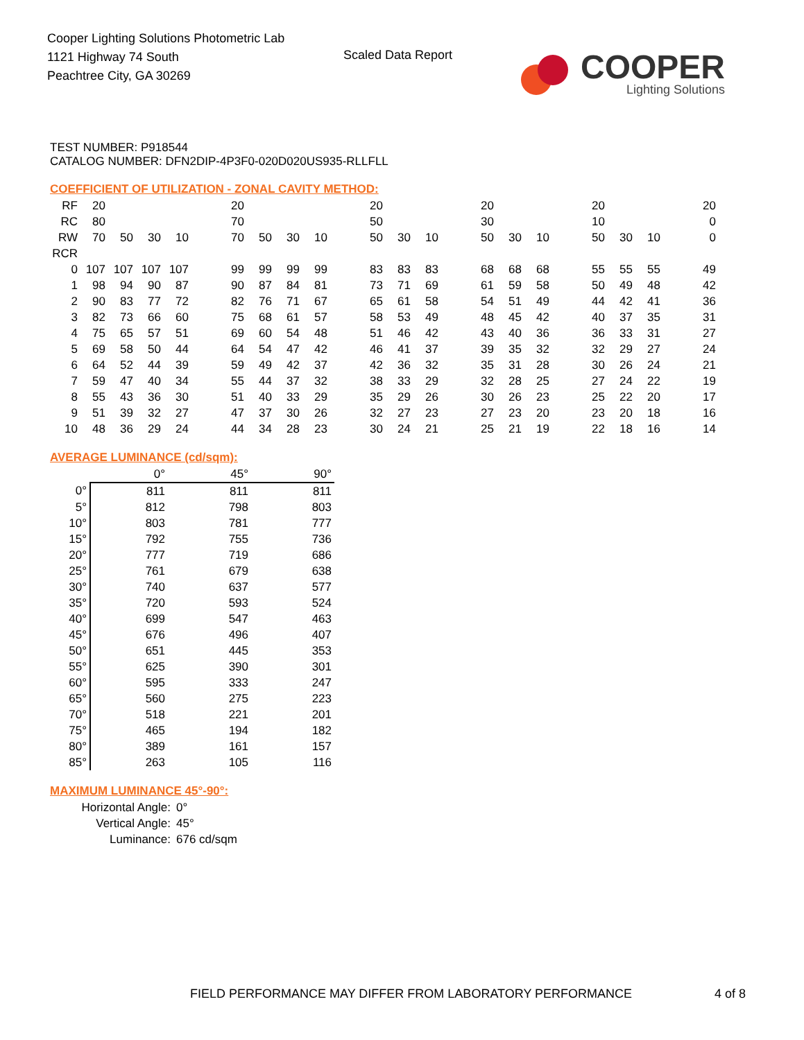Cooper Lighting Solutions Photometric Lab
1121 Highway 74 South
Peachtree City, GA 30269
Scaled Data Report
COOPER
Lighting Solutions
TEST NUMBER: P918544
CATALOG NUMBER: DFN2DIP-4P3F0-020D020US935-RLLFLL
COEFFICIENT OF UTILIZATION - ZONAL CAVITY METHOD:
| RF | 20 | | | | | 20 | | | | | 20 | | | | 20 | | | | 20 | | | | 20 |
| RC | 80 | | | | | 70 | | | | | 50 | | | | 30 | | | | 10 | | | | 0 |
| RW | 70 | 50 | 30 | 10 | | 70 | 50 | 30 | 10 | | 50 | 30 | 10 | | 50 | 30 | 10 | | 50 | 30 | 10 | | 0 |
| RCR | | | | | | | | | | | | | | | | | | | | | | | |
| 0 | 107 | 107 | 107 | 107 | | 99 | 99 | 99 | 99 | | 83 | 83 | 83 | | 68 | 68 | 68 | | 55 | 55 | 55 | | 49 |
| 1 | 98 | 94 | 90 | 87 | | 90 | 87 | 84 | 81 | | 73 | 71 | 69 | | 61 | 59 | 58 | | 50 | 49 | 48 | | 42 |
| 2 | 90 | 83 | 77 | 72 | | 82 | 76 | 71 | 67 | | 65 | 61 | 58 | | 54 | 51 | 49 | | 44 | 42 | 41 | | 36 |
| 3 | 82 | 73 | 66 | 60 | | 75 | 68 | 61 | 57 | | 58 | 53 | 49 | | 48 | 45 | 42 | | 40 | 37 | 35 | | 31 |
| 4 | 75 | 65 | 57 | 51 | | 69 | 60 | 54 | 48 | | 51 | 46 | 42 | | 43 | 40 | 36 | | 36 | 33 | 31 | | 27 |
| 5 | 69 | 58 | 50 | 44 | | 64 | 54 | 47 | 42 | | 46 | 41 | 37 | | 39 | 35 | 32 | | 32 | 29 | 27 | | 24 |
| 6 | 64 | 52 | 44 | 39 | | 59 | 49 | 42 | 37 | | 42 | 36 | 32 | | 35 | 31 | 28 | | 30 | 26 | 24 | | 21 |
| 7 | 59 | 47 | 40 | 34 | | 55 | 44 | 37 | 32 | | 38 | 33 | 29 | | 32 | 28 | 25 | | 27 | 24 | 22 | | 19 |
| 8 | 55 | 43 | 36 | 30 | | 51 | 40 | 33 | 29 | | 35 | 29 | 26 | | 30 | 26 | 23 | | 25 | 22 | 20 | | 17 |
| 9 | 51 | 39 | 32 | 27 | | 47 | 37 | 30 | 26 | | 32 | 27 | 23 | | 27 | 23 | 20 | | 23 | 20 | 18 | | 16 |
| 10 | 48 | 36 | 29 | 24 | | 44 | 34 | 28 | 23 | | 30 | 24 | 21 | | 25 | 21 | 19 | | 22 | 18 | 16 | | 14 |
AVERAGE LUMINANCE (cd/sqm):
| | 0° | 45° | 90° |
| 0° | 811 | 811 | 811 |
| 5° | 812 | 798 | 803 |
| 10° | 803 | 781 | 777 |
| 15° | 792 | 755 | 736 |
| 20° | 777 | 719 | 686 |
| 25° | 761 | 679 | 638 |
| 30° | 740 | 637 | 577 |
| 35° | 720 | 593 | 524 |
| 40° | 699 | 547 | 463 |
| 45° | 676 | 496 | 407 |
| 50° | 651 | 445 | 353 |
| 55° | 625 | 390 | 301 |
| 60° | 595 | 333 | 247 |
| 65° | 560 | 275 | 223 |
| 70° | 518 | 221 | 201 |
| 75° | 465 | 194 | 182 |
| 80° | 389 | 161 | 157 |
| 85° | 263 | 105 | 116 |
MAXIMUM LUMINANCE 45°-90°:
| Horizontal Angle: | 0° |
| Vertical Angle: | 45° |
| Luminance: | 676 cd/sqm |
FIELD PERFORMANCE MAY DIFFER FROM LABORATORY PERFORMANCE
4 of 8